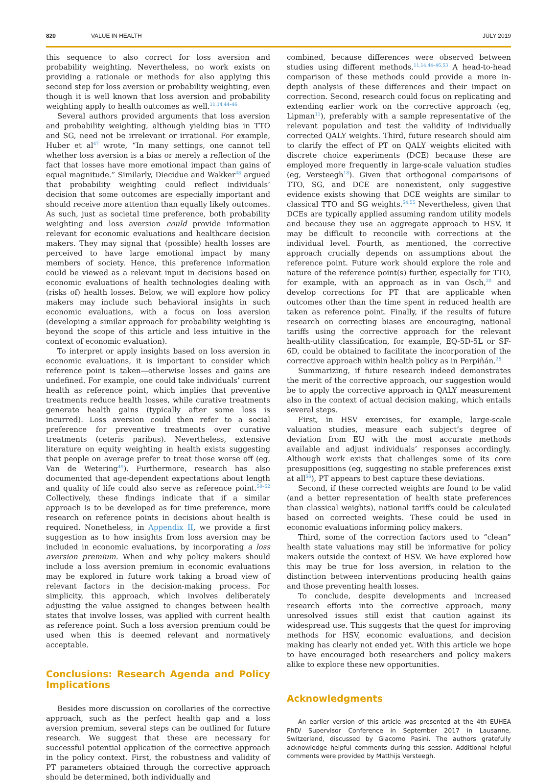820 VALUE IN HEALTH JULY 2019
this sequence to also correct for loss aversion and probability weighting. Nevertheless, no work exists on providing a rationale or methods for also applying this second step for loss aversion or probability weighting, even though it is well known that loss aversion and probability weighting apply to health outcomes as well.<sup>11,14,44–46</sup>
Several authors provided arguments that loss aversion and probability weighting, although yielding bias in TTO and SG, need not be irrelevant or irrational. For example, Huber et al<sup>47</sup> wrote, “In many settings, one cannot tell whether loss aversion is a bias or merely a reflection of the fact that losses have more emotional impact than gains of equal magnitude.” Similarly, Diecidue and Wakker<sup>48</sup> argued that probability weighting could reflect individuals’ decision that some outcomes are especially important and should receive more attention than equally likely outcomes. As such, just as societal time preference, both probability weighting and loss aversion could provide information relevant for economic evaluations and healthcare decision makers. They may signal that (possible) health losses are perceived to have large emotional impact by many members of society. Hence, this preference information could be viewed as a relevant input in decisions based on economic evaluations of health technologies dealing with (risks of) health losses. Below, we will explore how policy makers may include such behavioral insights in such economic evaluations, with a focus on loss aversion (developing a similar approach for probability weighting is beyond the scope of this article and less intuitive in the context of economic evaluation).
To interpret or apply insights based on loss aversion in economic evaluations, it is important to consider which reference point is taken—otherwise losses and gains are undefined. For example, one could take individuals’ current health as reference point, which implies that preventive treatments reduce health losses, while curative treatments generate health gains (typically after some loss is incurred). Loss aversion could then refer to a social preference for preventive treatments over curative treatments (ceteris paribus). Nevertheless, extensive literature on equity weighting in health exists suggesting that people on average prefer to treat those worse off (eg, Van de Wetering<sup>49</sup>). Furthermore, research has also documented that age-dependent expectations about length and quality of life could also serve as reference point.<sup>50–52</sup> Collectively, these findings indicate that if a similar approach is to be developed as for time preference, more research on reference points in decisions about health is required. Nonetheless, in Appendix II, we provide a first suggestion as to how insights from loss aversion may be included in economic evaluations, by incorporating a loss aversion premium. When and why policy makers should include a loss aversion premium in economic evaluations may be explored in future work taking a broad view of relevant factors in the decision-making process. For simplicity, this approach, which involves deliberately adjusting the value assigned to changes between health states that involve losses, was applied with current health as reference point. Such a loss aversion premium could be used when this is deemed relevant and normatively acceptable.
Conclusions: Research Agenda and Policy Implications
Besides more discussion on corollaries of the corrective approach, such as the perfect health gap and a loss aversion premium, several steps can be outlined for future research. We suggest that these are necessary for successful potential application of the corrective approach in the policy context. First, the robustness and validity of PT parameters obtained through the corrective approach should be determined, both individually and
combined, because differences were observed between studies using different methods.<sup>11,14,44–46,53</sup> A head-to-head comparison of these methods could provide a more in-depth analysis of these differences and their impact on correction. Second, research could focus on replicating and extending earlier work on the corrective approach (eg, Lipman<sup>11</sup>), preferably with a sample representative of the relevant population and test the validity of individually corrected QALY weights. Third, future research should aim to clarify the effect of PT on QALY weights elicited with discrete choice experiments (DCE) because these are employed more frequently in large-scale valuation studies (eg, Versteegh<sup>18</sup>). Given that orthogonal comparisons of TTO, SG, and DCE are nonexistent, only suggestive evidence exists showing that DCE weights are similar to classical TTO and SG weights.<sup>54,55</sup> Nevertheless, given that DCEs are typically applied assuming random utility models and because they use an aggregate approach to HSV, it may be difficult to reconcile with corrections at the individual level. Fourth, as mentioned, the corrective approach crucially depends on assumptions about the reference point. Future work should explore the role and nature of the reference point(s) further, especially for TTO, for example, with an approach as in van Osch,<sup>20</sup> and develop corrections for PT that are applicable when outcomes other than the time spent in reduced health are taken as reference point. Finally, if the results of future research on correcting biases are encouraging, national tariffs using the corrective approach for the relevant health-utility classification, for example, EQ-5D-5L or SF-6D, could be obtained to facilitate the incorporation of the corrective approach within health policy as in Perpiñán.<sup>28</sup>
Summarizing, if future research indeed demonstrates the merit of the corrective approach, our suggestion would be to apply the corrective approach in QALY measurement also in the context of actual decision making, which entails several steps.
First, in HSV exercises, for example, large-scale valuation studies, measure each subject’s degree of deviation from EU with the most accurate methods available and adjust individuals’ responses accordingly. Although work exists that challenges some of its core presuppositions (eg, suggesting no stable preferences exist at all<sup>56</sup>), PT appears to best capture these deviations.
Second, if these corrected weights are found to be valid (and a better representation of health state preferences than classical weights), national tariffs could be calculated based on corrected weights. These could be used in economic evaluations informing policy makers.
Third, some of the correction factors used to “clean” health state valuations may still be informative for policy makers outside the context of HSV. We have explored how this may be true for loss aversion, in relation to the distinction between interventions producing health gains and those preventing health losses.
To conclude, despite developments and increased research efforts into the corrective approach, many unresolved issues still exist that caution against its widespread use. This suggests that the quest for improving methods for HSV, economic evaluations, and decision making has clearly not ended yet. With this article we hope to have encouraged both researchers and policy makers alike to explore these new opportunities.
Acknowledgments
An earlier version of this article was presented at the 4th EUHEA PhD/ Supervisor Conference in September 2017 in Lausanne, Switzerland, discussed by Giacomo Pasini. The authors gratefully acknowledge helpful comments during this session. Additional helpful comments were provided by Matthijs Versteegh.